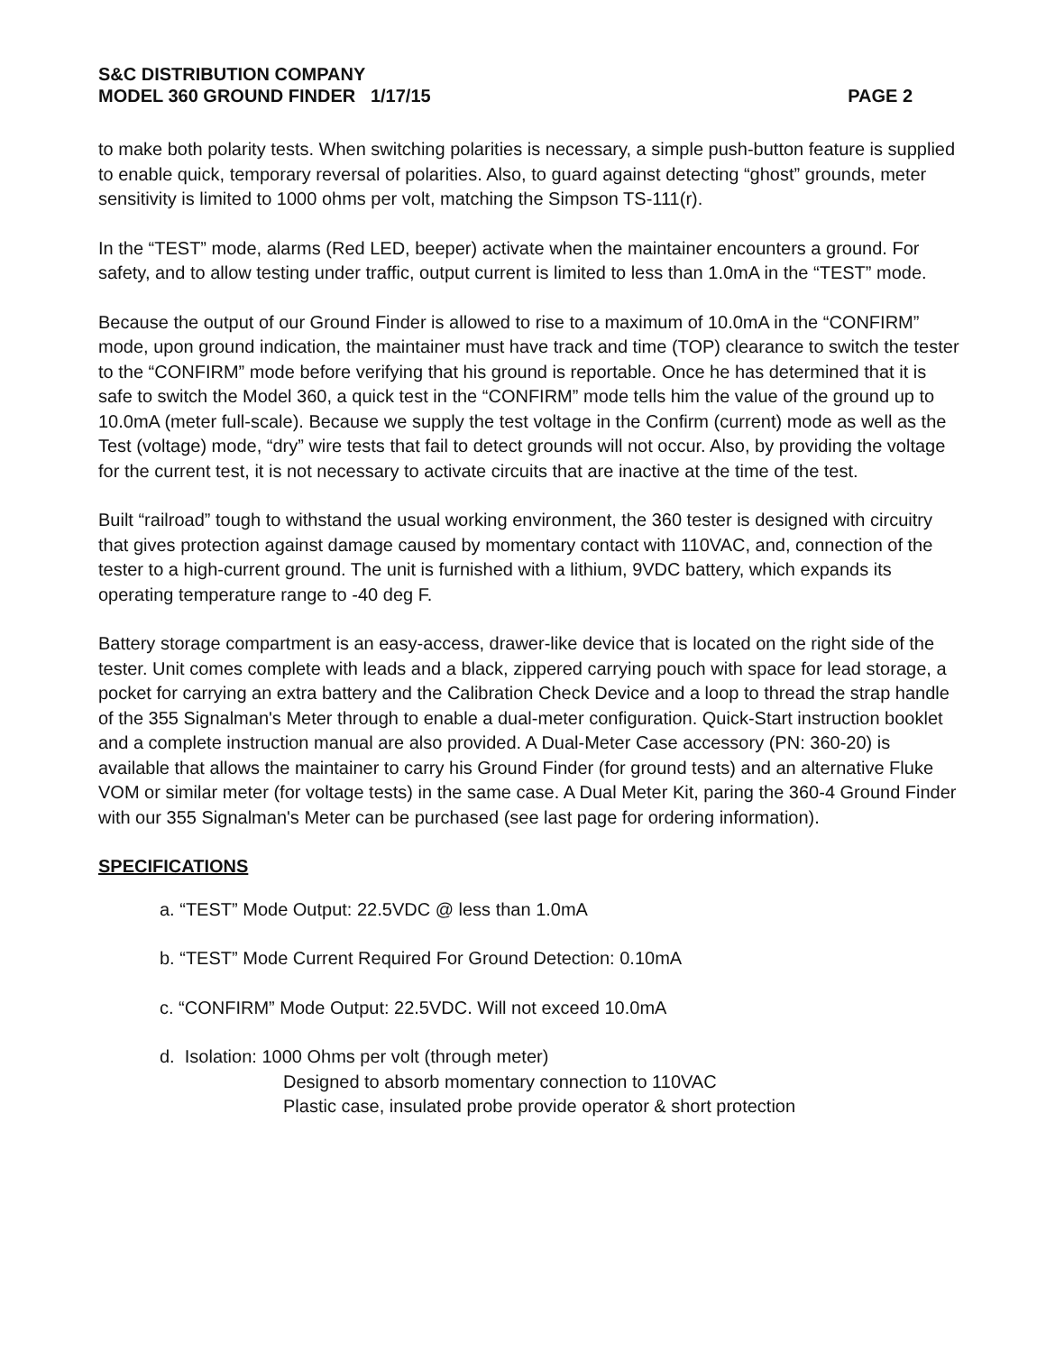S&C DISTRIBUTION COMPANY
MODEL 360 GROUND FINDER 1/17/15 PAGE 2
to make both polarity tests. When switching polarities is necessary, a simple push-button feature is supplied to enable quick, temporary reversal of polarities. Also, to guard against detecting “ghost” grounds, meter sensitivity is limited to 1000 ohms per volt, matching the Simpson TS-111(r).
In the “TEST” mode, alarms (Red LED, beeper) activate when the maintainer encounters a ground. For safety, and to allow testing under traffic, output current is limited to less than 1.0mA in the “TEST” mode.
Because the output of our Ground Finder is allowed to rise to a maximum of 10.0mA in the “CONFIRM” mode, upon ground indication, the maintainer must have track and time (TOP) clearance to switch the tester to the “CONFIRM” mode before verifying that his ground is reportable. Once he has determined that it is safe to switch the Model 360, a quick test in the “CONFIRM” mode tells him the value of the ground up to 10.0mA (meter full-scale). Because we supply the test voltage in the Confirm (current) mode as well as the Test (voltage) mode, “dry” wire tests that fail to detect grounds will not occur. Also, by providing the voltage for the current test, it is not necessary to activate circuits that are inactive at the time of the test.
Built “railroad” tough to withstand the usual working environment, the 360 tester is designed with circuitry that gives protection against damage caused by momentary contact with 110VAC, and, connection of the tester to a high-current ground. The unit is furnished with a lithium, 9VDC battery, which expands its operating temperature range to -40 deg F.
Battery storage compartment is an easy-access, drawer-like device that is located on the right side of the tester. Unit comes complete with leads and a black, zippered carrying pouch with space for lead storage, a pocket for carrying an extra battery and the Calibration Check Device and a loop to thread the strap handle of the 355 Signalman's Meter through to enable a dual-meter configuration. Quick-Start instruction booklet and a complete instruction manual are also provided. A Dual-Meter Case accessory (PN: 360-20) is available that allows the maintainer to carry his Ground Finder (for ground tests) and an alternative Fluke VOM or similar meter (for voltage tests) in the same case. A Dual Meter Kit, paring the 360-4 Ground Finder with our 355 Signalman's Meter can be purchased (see last page for ordering information).
SPECIFICATIONS
a. “TEST” Mode Output: 22.5VDC @ less than 1.0mA
b. “TEST” Mode Current Required For Ground Detection: 0.10mA
c. “CONFIRM” Mode Output: 22.5VDC. Will not exceed 10.0mA
d. Isolation: 1000 Ohms per volt (through meter)
Designed to absorb momentary connection to 110VAC
Plastic case, insulated probe provide operator & short protection